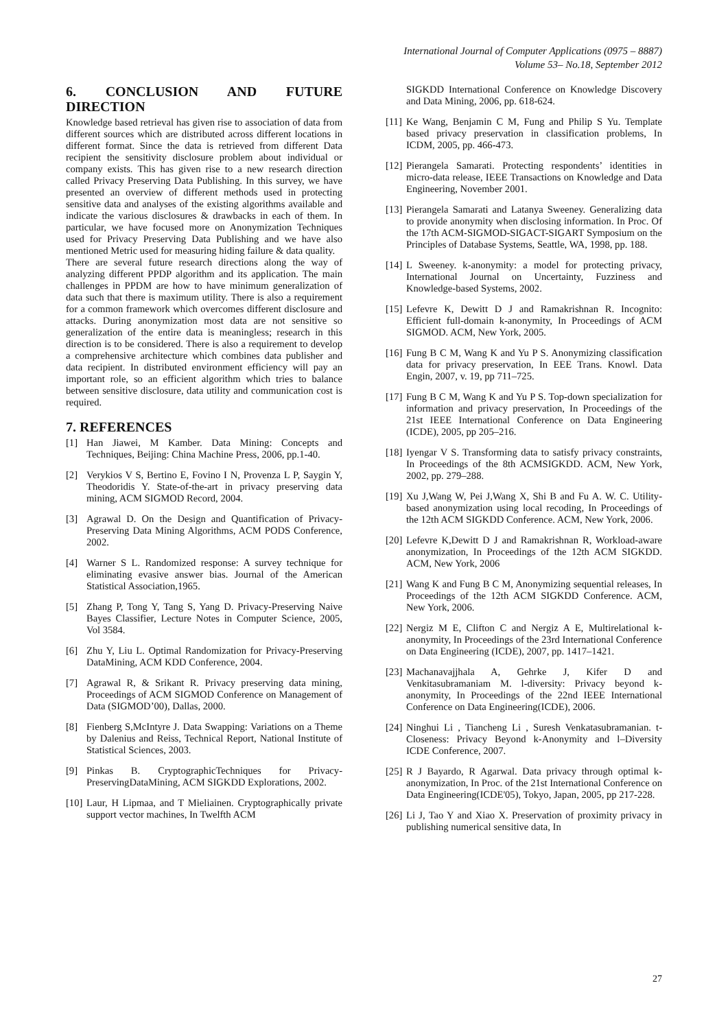International Journal of Computer Applications (0975 – 8887)
Volume 53– No.18, September 2012
6. CONCLUSION AND FUTURE DIRECTION
Knowledge based retrieval has given rise to association of data from different sources which are distributed across different locations in different format. Since the data is retrieved from different Data recipient the sensitivity disclosure problem about individual or company exists. This has given rise to a new research direction called Privacy Preserving Data Publishing. In this survey, we have presented an overview of different methods used in protecting sensitive data and analyses of the existing algorithms available and indicate the various disclosures & drawbacks in each of them. In particular, we have focused more on Anonymization Techniques used for Privacy Preserving Data Publishing and we have also mentioned Metric used for measuring hiding failure & data quality.
There are several future research directions along the way of analyzing different PPDP algorithm and its application. The main challenges in PPDM are how to have minimum generalization of data such that there is maximum utility. There is also a requirement for a common framework which overcomes different disclosure and attacks. During anonymization most data are not sensitive so generalization of the entire data is meaningless; research in this direction is to be considered. There is also a requirement to develop a comprehensive architecture which combines data publisher and data recipient. In distributed environment efficiency will pay an important role, so an efficient algorithm which tries to balance between sensitive disclosure, data utility and communication cost is required.
7. REFERENCES
[1] Han Jiawei, M Kamber. Data Mining: Concepts and Techniques, Beijing: China Machine Press, 2006, pp.1-40.
[2] Verykios V S, Bertino E, Fovino I N, Provenza L P, Saygin Y, Theodoridis Y. State-of-the-art in privacy preserving data mining, ACM SIGMOD Record, 2004.
[3] Agrawal D. On the Design and Quantification of Privacy- Preserving Data Mining Algorithms, ACM PODS Conference, 2002.
[4] Warner S L. Randomized response: A survey technique for eliminating evasive answer bias. Journal of the American Statistical Association,1965.
[5] Zhang P, Tong Y, Tang S, Yang D. Privacy-Preserving Naive Bayes Classifier, Lecture Notes in Computer Science, 2005, Vol 3584.
[6] Zhu Y, Liu L. Optimal Randomization for Privacy-Preserving DataMining, ACM KDD Conference, 2004.
[7] Agrawal R, & Srikant R. Privacy preserving data mining, Proceedings of ACM SIGMOD Conference on Management of Data (SIGMOD’00), Dallas, 2000.
[8] Fienberg S,McIntyre J. Data Swapping: Variations on a Theme by Dalenius and Reiss, Technical Report, National Institute of Statistical Sciences, 2003.
[9] Pinkas B. CryptographicTechniques for Privacy-PreservingDataMining, ACM SIGKDD Explorations, 2002.
[10] Laur, H Lipmaa, and T Mieliainen. Cryptographically private support vector machines, In Twelfth ACM
SIGKDD International Conference on Knowledge Discovery and Data Mining, 2006, pp. 618-624.
[11] Ke Wang, Benjamin C M, Fung and Philip S Yu. Template based privacy preservation in classification problems, In ICDM, 2005, pp. 466-473.
[12] Pierangela Samarati. Protecting respondents’ identities in micro-data release, IEEE Transactions on Knowledge and Data Engineering, November 2001.
[13] Pierangela Samarati and Latanya Sweeney. Generalizing data to provide anonymity when disclosing information. In Proc. Of the 17th ACM-SIGMOD-SIGACT-SIGART Symposium on the Principles of Database Systems, Seattle, WA, 1998, pp. 188.
[14] L Sweeney. k-anonymity: a model for protecting privacy, International Journal on Uncertainty, Fuzziness and Knowledge-based Systems, 2002.
[15] Lefevre K, Dewitt D J and Ramakrishnan R. Incognito: Efficient full-domain k-anonymity, In Proceedings of ACM SIGMOD. ACM, New York, 2005.
[16] Fung B C M, Wang K and Yu P S. Anonymizing classification data for privacy preservation, In EEE Trans. Knowl. Data Engin, 2007, v. 19, pp 711–725.
[17] Fung B C M, Wang K and Yu P S. Top-down specialization for information and privacy preservation, In Proceedings of the 21st IEEE International Conference on Data Engineering (ICDE), 2005, pp 205–216.
[18] Iyengar V S. Transforming data to satisfy privacy constraints, In Proceedings of the 8th ACMSIGKDD. ACM, New York, 2002, pp. 279–288.
[19] Xu J,Wang W, Pei J,Wang X, Shi B and Fu A. W. C. Utility-based anonymization using local recoding, In Proceedings of the 12th ACM SIGKDD Conference. ACM, New York, 2006.
[20] Lefevre K,Dewitt D J and Ramakrishnan R, Workload-aware anonymization, In Proceedings of the 12th ACM SIGKDD. ACM, New York, 2006
[21] Wang K and Fung B C M, Anonymizing sequential releases, In Proceedings of the 12th ACM SIGKDD Conference. ACM, New York, 2006.
[22] Nergiz M E, Clifton C and Nergiz A E, Multirelational k-anonymity, In Proceedings of the 23rd International Conference on Data Engineering (ICDE), 2007, pp. 1417–1421.
[23] Machanavajjhala A, Gehrke J, Kifer D and Venkitasubramaniam M. l-diversity: Privacy beyond k-anonymity, In Proceedings of the 22nd IEEE International Conference on Data Engineering(ICDE), 2006.
[24] Ninghui Li , Tiancheng Li , Suresh Venkatasubramanian. t-Closeness: Privacy Beyond k-Anonymity and l–Diversity ICDE Conference, 2007.
[25] R J Bayardo, R Agarwal. Data privacy through optimal k-anonymization, In Proc. of the 21st International Conference on Data Engineering(ICDE'05), Tokyo, Japan, 2005, pp 217-228.
[26] Li J, Tao Y and Xiao X. Preservation of proximity privacy in publishing numerical sensitive data, In
27